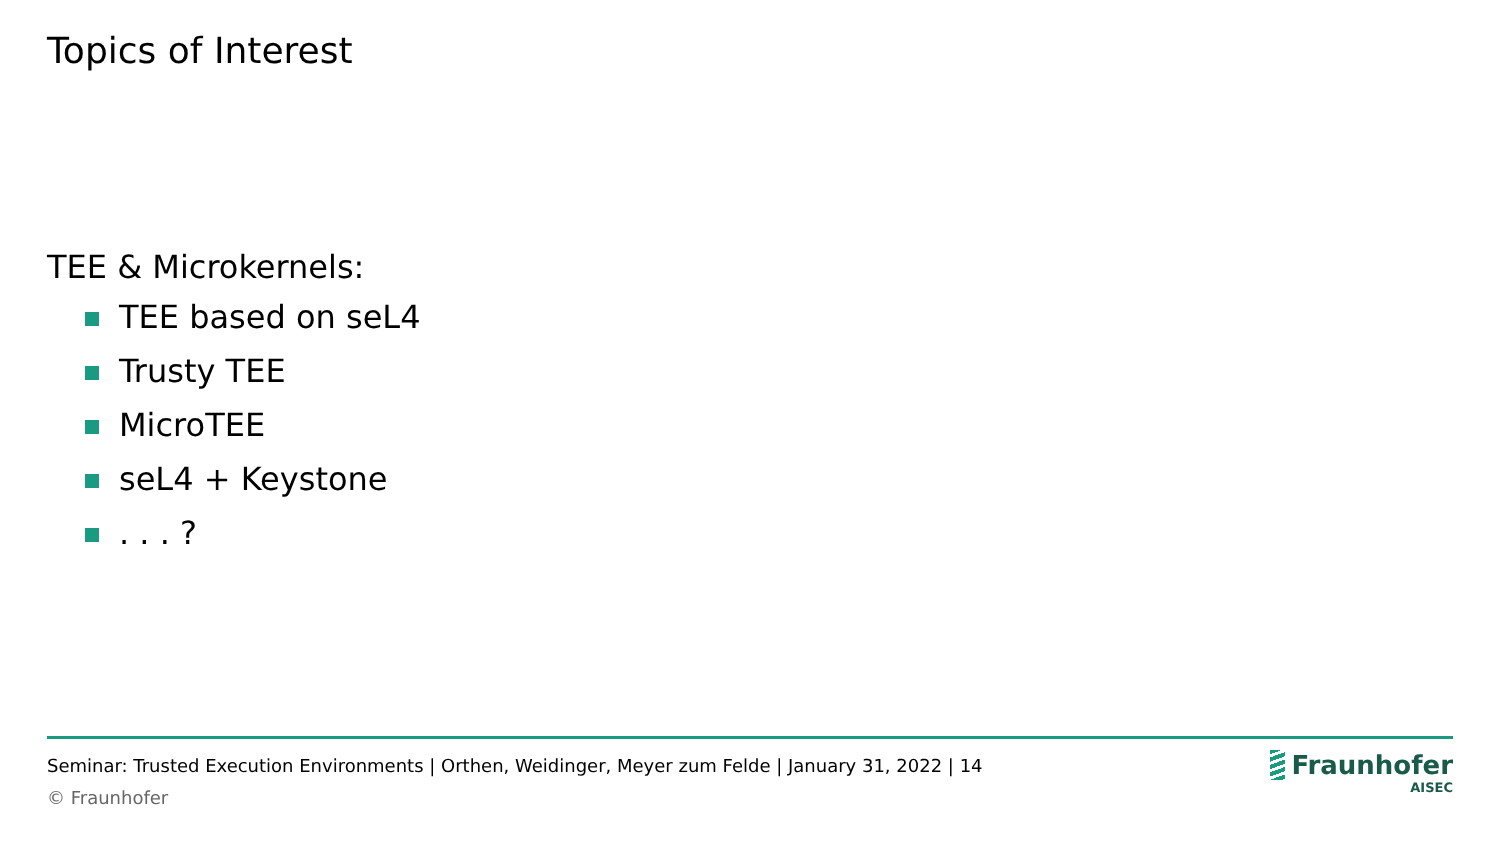Topics of Interest
TEE & Microkernels:
TEE based on seL4
Trusty TEE
MicroTEE
seL4 + Keystone
. . . ?
Seminar: Trusted Execution Environments | Orthen, Weidinger, Meyer zum Felde | January 31, 2022 | 14
© Fraunhofer
Fraunhofer
AISEC